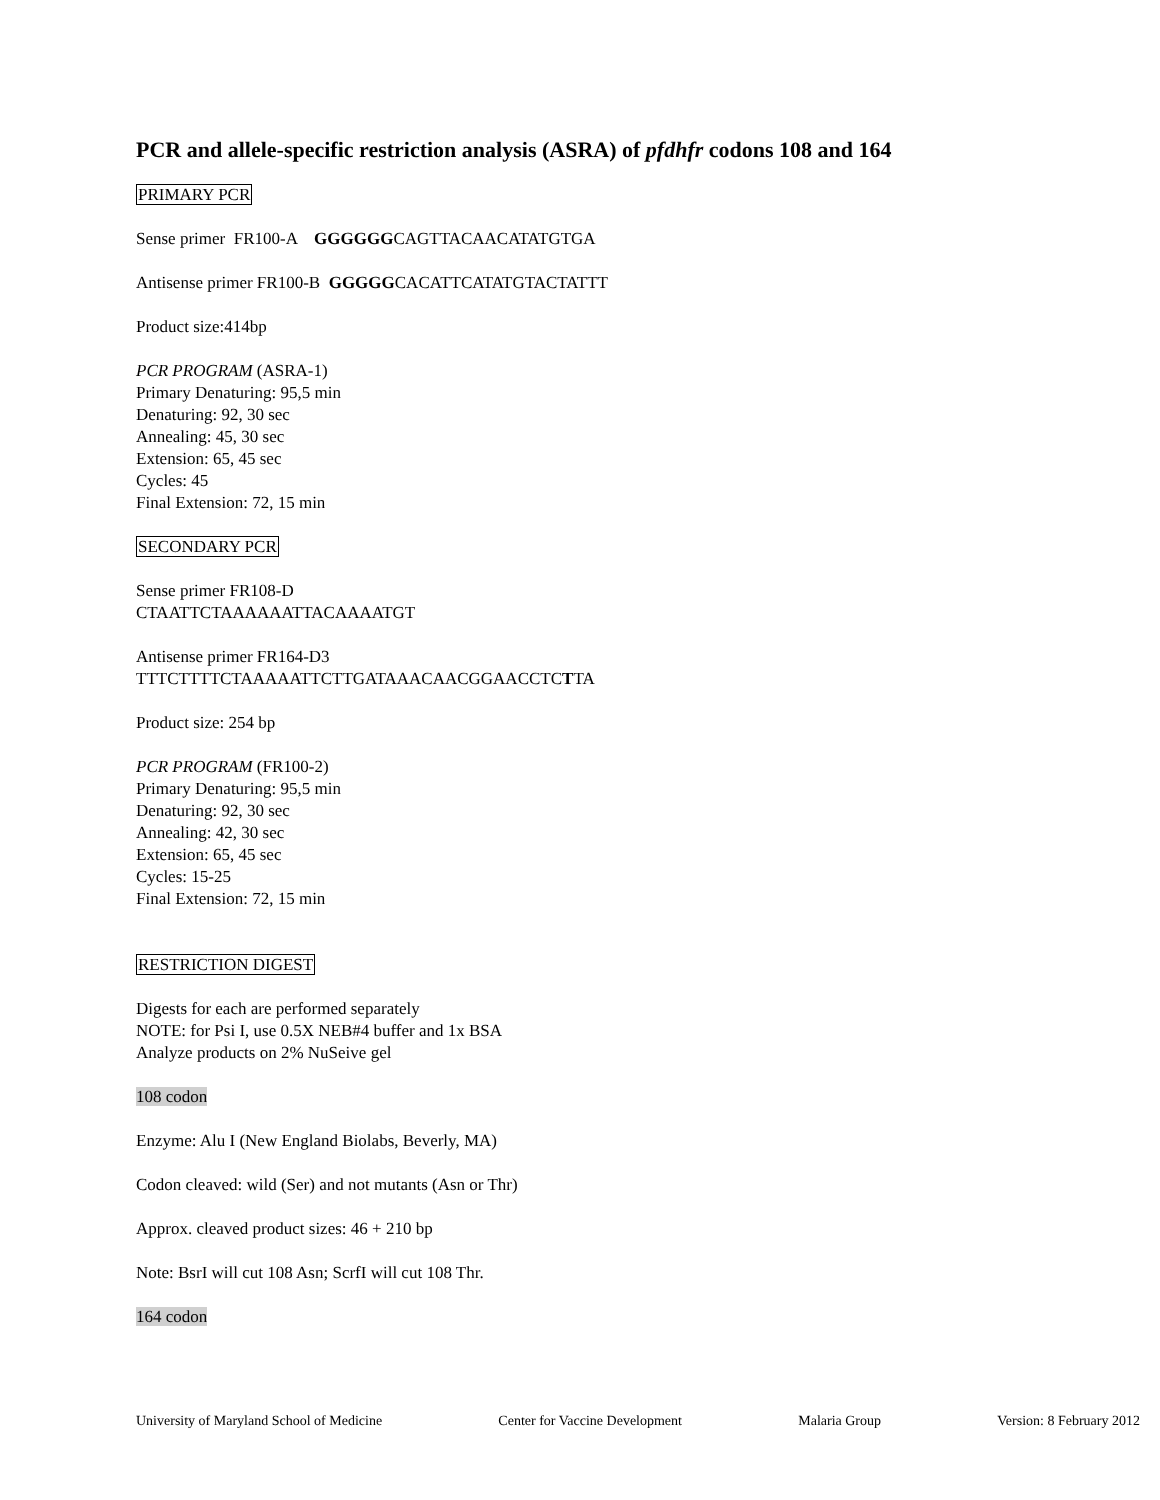PCR and allele-specific restriction analysis (ASRA) of pfdhfr codons 108 and 164
PRIMARY PCR
Sense primer FR100-A GGGGGGCAGTTACAACATATGTGA
Antisense primer FR100-B GGGGGCACATTCATATGTACTATTT
Product size:414bp
PCR PROGRAM (ASRA-1)
Primary Denaturing: 95,5 min
Denaturing: 92, 30 sec
Annealing: 45, 30 sec
Extension: 65, 45 sec
Cycles: 45
Final Extension: 72, 15 min
SECONDARY PCR
Sense primer FR108-D
CTAATTCTAAAAAATTACAAAATGT
Antisense primer FR164-D3
TTTCTTTTCTAAAAATTCTTGATAAACAACGGAACCTCTTA
Product size: 254 bp
PCR PROGRAM (FR100-2)
Primary Denaturing: 95,5 min
Denaturing: 92, 30 sec
Annealing: 42, 30 sec
Extension: 65, 45 sec
Cycles: 15-25
Final Extension: 72, 15 min
RESTRICTION DIGEST
Digests for each are performed separately
NOTE: for Psi I, use 0.5X NEB#4 buffer and 1x BSA
Analyze products on 2% NuSeive gel
108 codon
Enzyme: Alu I (New England Biolabs, Beverly, MA)
Codon cleaved: wild (Ser) and not mutants (Asn or Thr)
Approx. cleaved product sizes: 46 + 210 bp
Note: BsrI will cut 108 Asn; ScrfI will cut 108 Thr.
164 codon
University of Maryland School of Medicine Center for Vaccine Development Malaria Group Version: 8 February 2012